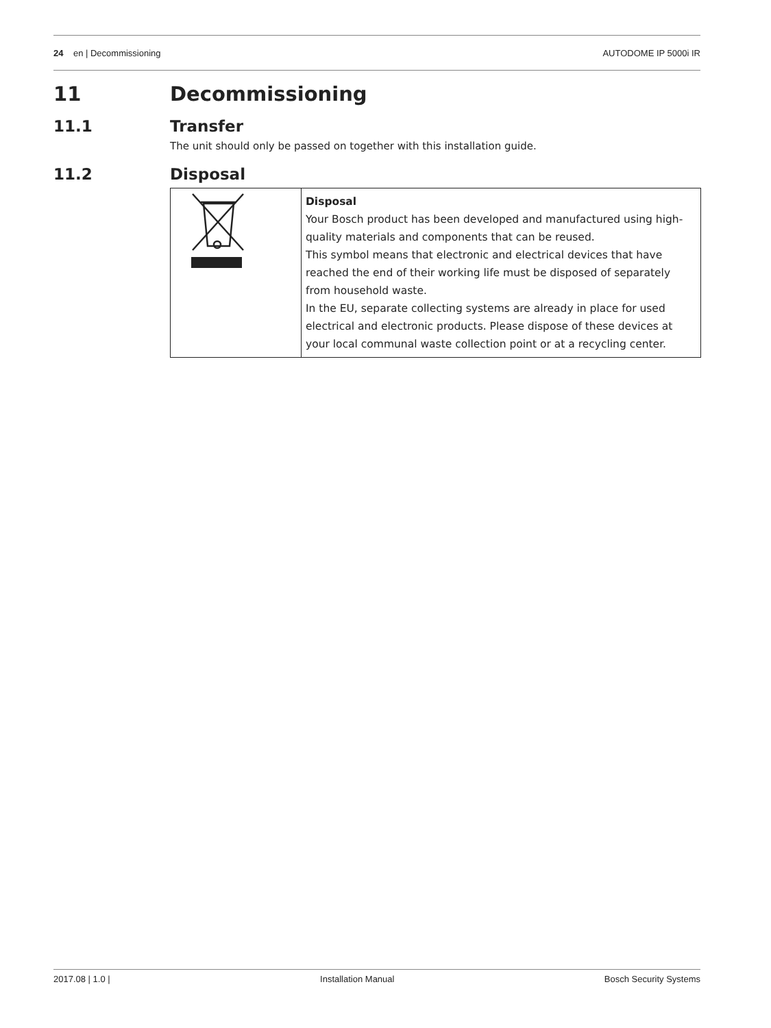24 en | Decommissioning AUTODOME IP 5000i IR
11 Decommissioning
11.1 Transfer
The unit should only be passed on together with this installation guide.
11.2 Disposal
| | Disposal Your Bosch product has been developed and manufactured using high-quality materials and components that can be reused. This symbol means that electronic and electrical devices that have reached the end of their working life must be disposed of separately from household waste. In the EU, separate collecting systems are already in place for used electrical and electronic products. Please dispose of these devices at your local communal waste collection point or at a recycling center. |
2017.08 | 1.0 | Installation Manual Bosch Security Systems